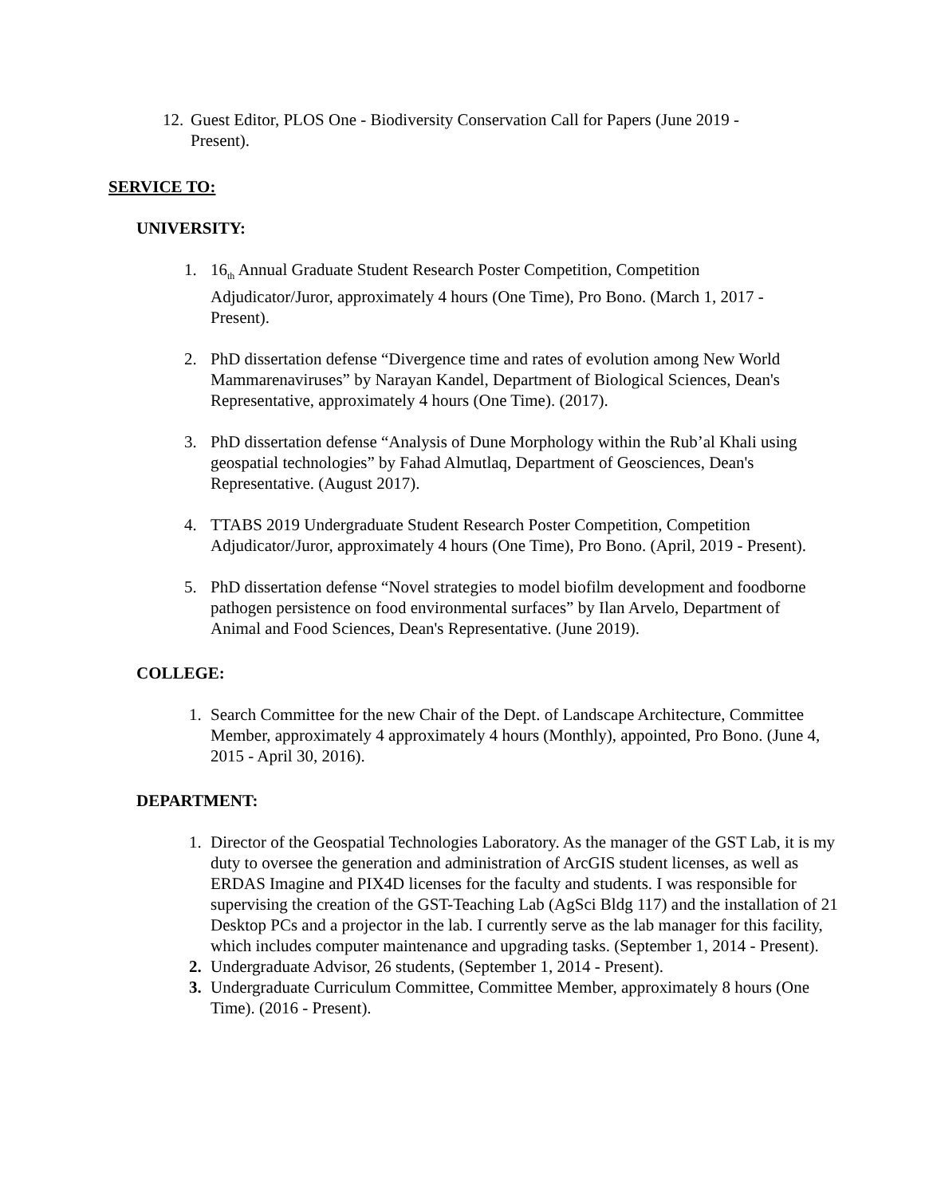12. Guest Editor, PLOS One - Biodiversity Conservation Call for Papers (June 2019 - Present).
SERVICE TO:
UNIVERSITY:
1. 16<sub>th</sub> Annual Graduate Student Research Poster Competition, Competition Adjudicator/Juror, approximately 4 hours (One Time), Pro Bono. (March 1, 2017 - Present).
2. PhD dissertation defense “Divergence time and rates of evolution among New World Mammarenaviruses” by Narayan Kandel, Department of Biological Sciences, Dean's Representative, approximately 4 hours (One Time). (2017).
3. PhD dissertation defense “Analysis of Dune Morphology within the Rub’al Khali using geospatial technologies” by Fahad Almutlaq, Department of Geosciences, Dean's Representative. (August 2017).
4. TTABS 2019 Undergraduate Student Research Poster Competition, Competition Adjudicator/Juror, approximately 4 hours (One Time), Pro Bono. (April, 2019 - Present).
5. PhD dissertation defense “Novel strategies to model biofilm development and foodborne pathogen persistence on food environmental surfaces” by Ilan Arvelo, Department of Animal and Food Sciences, Dean's Representative. (June 2019).
COLLEGE:
1. Search Committee for the new Chair of the Dept. of Landscape Architecture, Committee Member, approximately 4 approximately 4 hours (Monthly), appointed, Pro Bono. (June 4, 2015 - April 30, 2016).
DEPARTMENT:
1. Director of the Geospatial Technologies Laboratory. As the manager of the GST Lab, it is my duty to oversee the generation and administration of ArcGIS student licenses, as well as ERDAS Imagine and PIX4D licenses for the faculty and students. I was responsible for supervising the creation of the GST-Teaching Lab (AgSci Bldg 117) and the installation of 21 Desktop PCs and a projector in the lab. I currently serve as the lab manager for this facility, which includes computer maintenance and upgrading tasks. (September 1, 2014 - Present).
2. Undergraduate Advisor, 26 students, (September 1, 2014 - Present).
3. Undergraduate Curriculum Committee, Committee Member, approximately 8 hours (One Time). (2016 - Present).